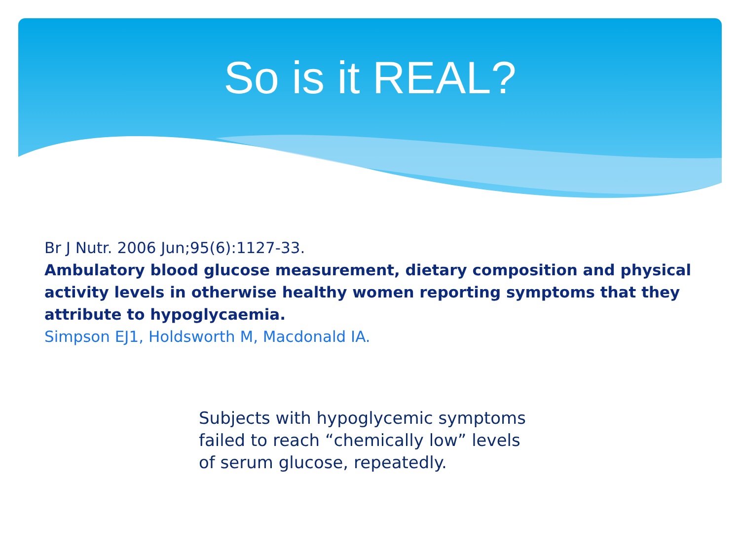So is it REAL?
Br J Nutr. 2006 Jun;95(6):1127-33.
Ambulatory blood glucose measurement, dietary composition and physical activity levels in otherwise healthy women reporting symptoms that they attribute to hypoglycaemia.
Simpson EJ1, Holdsworth M, Macdonald IA.
Subjects with hypoglycemic symptoms
failed to reach “chemically low” levels
of serum glucose, repeatedly.